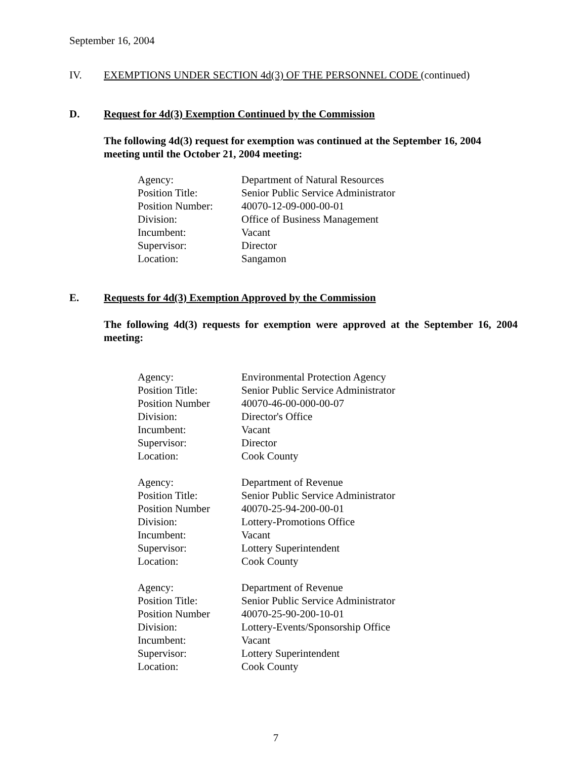September 16, 2004
IV. EXEMPTIONS UNDER SECTION 4d(3) OF THE PERSONNEL CODE (continued)
D. Request for 4d(3) Exemption Continued by the Commission
The following 4d(3) request for exemption was continued at the September 16, 2004 meeting until the October 21, 2004 meeting:
| Agency: | Department of Natural Resources |
| Position Title: | Senior Public Service Administrator |
| Position Number: | 40070-12-09-000-00-01 |
| Division: | Office of Business Management |
| Incumbent: | Vacant |
| Supervisor: | Director |
| Location: | Sangamon |
E. Requests for 4d(3) Exemption Approved by the Commission
The following 4d(3) requests for exemption were approved at the September 16, 2004 meeting:
| Agency: | Environmental Protection Agency |
| Position Title: | Senior Public Service Administrator |
| Position Number | 40070-46-00-000-00-07 |
| Division: | Director's Office |
| Incumbent: | Vacant |
| Supervisor: | Director |
| Location: | Cook County |
| Agency: | Department of Revenue |
| Position Title: | Senior Public Service Administrator |
| Position Number | 40070-25-94-200-00-01 |
| Division: | Lottery-Promotions Office |
| Incumbent: | Vacant |
| Supervisor: | Lottery Superintendent |
| Location: | Cook County |
| Agency: | Department of Revenue |
| Position Title: | Senior Public Service Administrator |
| Position Number | 40070-25-90-200-10-01 |
| Division: | Lottery-Events/Sponsorship Office |
| Incumbent: | Vacant |
| Supervisor: | Lottery Superintendent |
| Location: | Cook County |
7